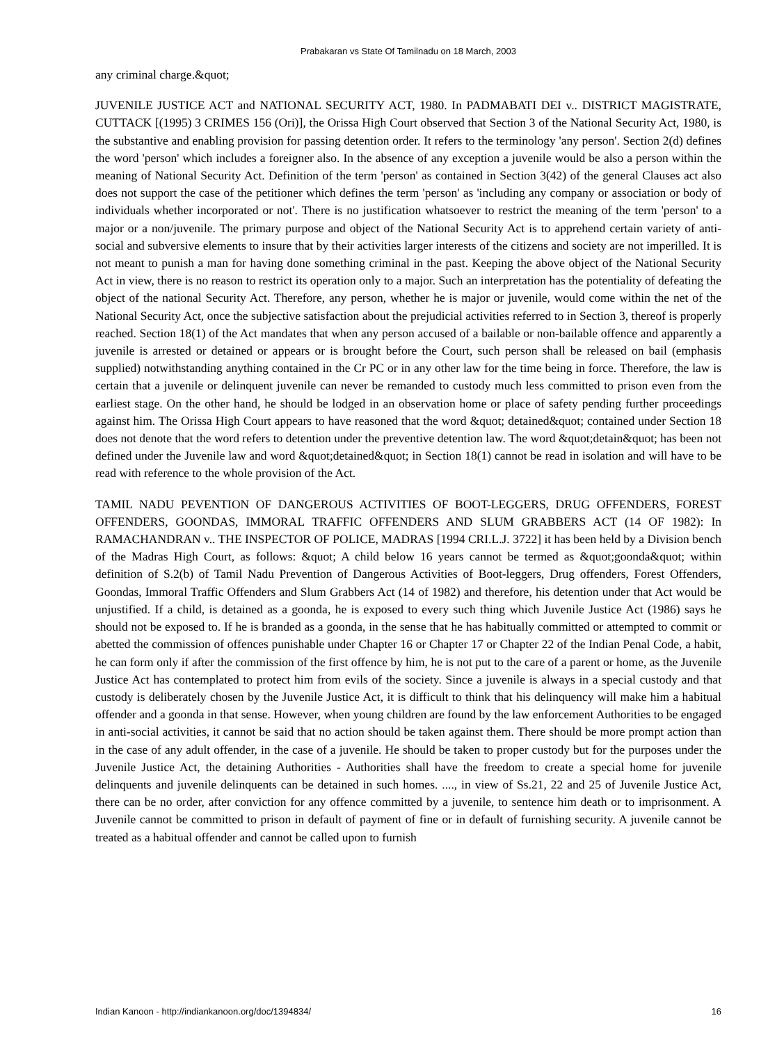Prabakaran vs State Of Tamilnadu on 18 March, 2003
any criminal charge.&quot;
JUVENILE JUSTICE ACT and NATIONAL SECURITY ACT, 1980. In PADMABATI DEI v.. DISTRICT MAGISTRATE, CUTTACK [(1995) 3 CRIMES 156 (Ori)], the Orissa High Court observed that Section 3 of the National Security Act, 1980, is the substantive and enabling provision for passing detention order. It refers to the terminology 'any person'. Section 2(d) defines the word 'person' which includes a foreigner also. In the absence of any exception a juvenile would be also a person within the meaning of National Security Act. Definition of the term 'person' as contained in Section 3(42) of the general Clauses act also does not support the case of the petitioner which defines the term 'person' as 'including any company or association or body of individuals whether incorporated or not'. There is no justification whatsoever to restrict the meaning of the term 'person' to a major or a non/juvenile. The primary purpose and object of the National Security Act is to apprehend certain variety of anti-social and subversive elements to insure that by their activities larger interests of the citizens and society are not imperilled. It is not meant to punish a man for having done something criminal in the past. Keeping the above object of the National Security Act in view, there is no reason to restrict its operation only to a major. Such an interpretation has the potentiality of defeating the object of the national Security Act. Therefore, any person, whether he is major or juvenile, would come within the net of the National Security Act, once the subjective satisfaction about the prejudicial activities referred to in Section 3, thereof is properly reached. Section 18(1) of the Act mandates that when any person accused of a bailable or non-bailable offence and apparently a juvenile is arrested or detained or appears or is brought before the Court, such person shall be released on bail (emphasis supplied) notwithstanding anything contained in the Cr PC or in any other law for the time being in force. Therefore, the law is certain that a juvenile or delinquent juvenile can never be remanded to custody much less committed to prison even from the earliest stage. On the other hand, he should be lodged in an observation home or place of safety pending further proceedings against him. The Orissa High Court appears to have reasoned that the word &quot; detained&quot; contained under Section 18 does not denote that the word refers to detention under the preventive detention law. The word &quot;detain&quot; has been not defined under the Juvenile law and word &quot;detained&quot; in Section 18(1) cannot be read in isolation and will have to be read with reference to the whole provision of the Act.
TAMIL NADU PEVENTION OF DANGEROUS ACTIVITIES OF BOOT-LEGGERS, DRUG OFFENDERS, FOREST OFFENDERS, GOONDAS, IMMORAL TRAFFIC OFFENDERS AND SLUM GRABBERS ACT (14 OF 1982): In RAMACHANDRAN v.. THE INSPECTOR OF POLICE, MADRAS [1994 CRI.L.J. 3722] it has been held by a Division bench of the Madras High Court, as follows: &quot; A child below 16 years cannot be termed as &quot;goonda&quot; within definition of S.2(b) of Tamil Nadu Prevention of Dangerous Activities of Boot-leggers, Drug offenders, Forest Offenders, Goondas, Immoral Traffic Offenders and Slum Grabbers Act (14 of 1982) and therefore, his detention under that Act would be unjustified. If a child, is detained as a goonda, he is exposed to every such thing which Juvenile Justice Act (1986) says he should not be exposed to. If he is branded as a goonda, in the sense that he has habitually committed or attempted to commit or abetted the commission of offences punishable under Chapter 16 or Chapter 17 or Chapter 22 of the Indian Penal Code, a habit, he can form only if after the commission of the first offence by him, he is not put to the care of a parent or home, as the Juvenile Justice Act has contemplated to protect him from evils of the society. Since a juvenile is always in a special custody and that custody is deliberately chosen by the Juvenile Justice Act, it is difficult to think that his delinquency will make him a habitual offender and a goonda in that sense. However, when young children are found by the law enforcement Authorities to be engaged in anti-social activities, it cannot be said that no action should be taken against them. There should be more prompt action than in the case of any adult offender, in the case of a juvenile. He should be taken to proper custody but for the purposes under the Juvenile Justice Act, the detaining Authorities - Authorities shall have the freedom to create a special home for juvenile delinquents and juvenile delinquents can be detained in such homes. ...., in view of Ss.21, 22 and 25 of Juvenile Justice Act, there can be no order, after conviction for any offence committed by a juvenile, to sentence him death or to imprisonment. A Juvenile cannot be committed to prison in default of payment of fine or in default of furnishing security. A juvenile cannot be treated as a habitual offender and cannot be called upon to furnish
Indian Kanoon - http://indiankanoon.org/doc/1394834/ 16